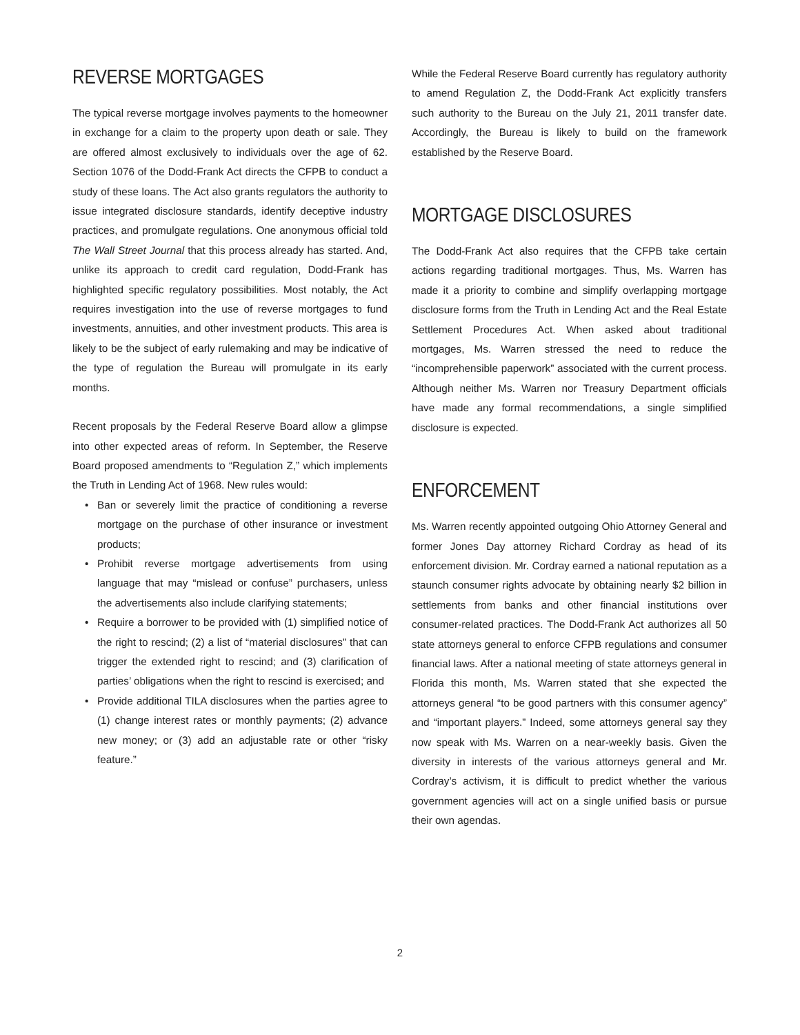REVERSE MORTGAGES
The typical reverse mortgage involves payments to the homeowner in exchange for a claim to the property upon death or sale. They are offered almost exclusively to individuals over the age of 62. Section 1076 of the Dodd-Frank Act directs the CFPB to conduct a study of these loans. The Act also grants regulators the authority to issue integrated disclosure standards, identify deceptive industry practices, and promulgate regulations. One anonymous official told The Wall Street Journal that this process already has started. And, unlike its approach to credit card regulation, Dodd-Frank has highlighted specific regulatory possibilities. Most notably, the Act requires investigation into the use of reverse mortgages to fund investments, annuities, and other investment products. This area is likely to be the subject of early rulemaking and may be indicative of the type of regulation the Bureau will promulgate in its early months.
Recent proposals by the Federal Reserve Board allow a glimpse into other expected areas of reform. In September, the Reserve Board proposed amendments to “Regulation Z,” which implements the Truth in Lending Act of 1968. New rules would:
• Ban or severely limit the practice of conditioning a reverse mortgage on the purchase of other insurance or investment products;
• Prohibit reverse mortgage advertisements from using language that may “mislead or confuse” purchasers, unless the advertisements also include clarifying statements;
• Require a borrower to be provided with (1) simplified notice of the right to rescind; (2) a list of “material disclosures” that can trigger the extended right to rescind; and (3) clarification of parties’ obligations when the right to rescind is exercised; and
• Provide additional TILA disclosures when the parties agree to (1) change interest rates or monthly payments; (2) advance new money; or (3) add an adjustable rate or other “risky feature.”
While the Federal Reserve Board currently has regulatory authority to amend Regulation Z, the Dodd-Frank Act explicitly transfers such authority to the Bureau on the July 21, 2011 transfer date. Accordingly, the Bureau is likely to build on the framework established by the Reserve Board.
MORTGAGE DISCLOSURES
The Dodd-Frank Act also requires that the CFPB take certain actions regarding traditional mortgages. Thus, Ms. Warren has made it a priority to combine and simplify overlapping mortgage disclosure forms from the Truth in Lending Act and the Real Estate Settlement Procedures Act. When asked about traditional mortgages, Ms. Warren stressed the need to reduce the “incomprehensible paperwork” associated with the current process. Although neither Ms. Warren nor Treasury Department officials have made any formal recommendations, a single simplified disclosure is expected.
ENFORCEMENT
Ms. Warren recently appointed outgoing Ohio Attorney General and former Jones Day attorney Richard Cordray as head of its enforcement division. Mr. Cordray earned a national reputation as a staunch consumer rights advocate by obtaining nearly $2 billion in settlements from banks and other financial institutions over consumer-related practices. The Dodd-Frank Act authorizes all 50 state attorneys general to enforce CFPB regulations and consumer financial laws. After a national meeting of state attorneys general in Florida this month, Ms. Warren stated that she expected the attorneys general “to be good partners with this consumer agency” and “important players.” Indeed, some attorneys general say they now speak with Ms. Warren on a near-weekly basis. Given the diversity in interests of the various attorneys general and Mr. Cordray’s activism, it is difficult to predict whether the various government agencies will act on a single unified basis or pursue their own agendas.
2